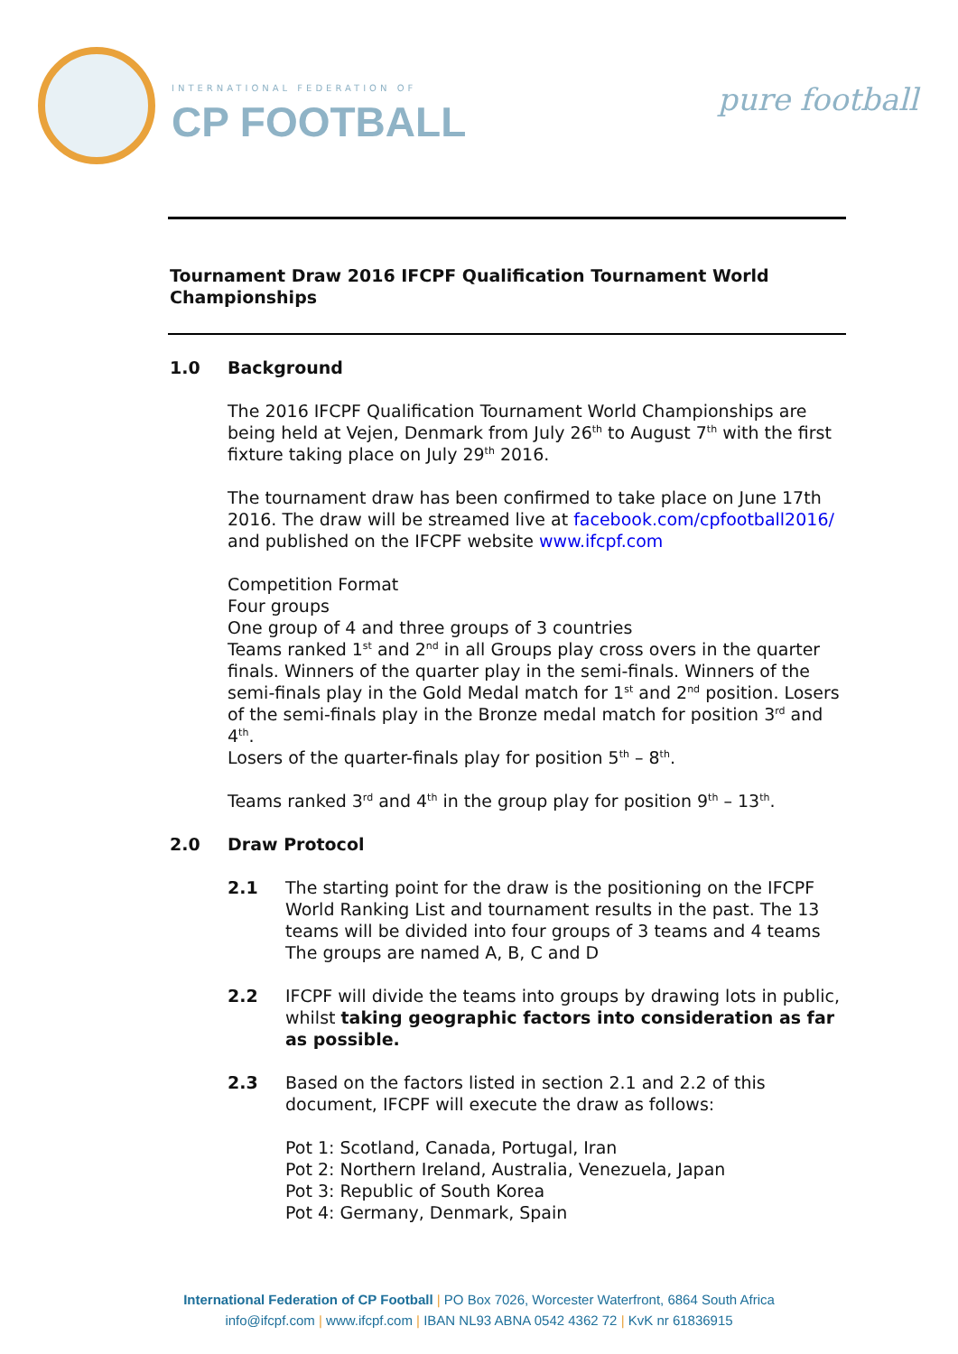INTERNATIONAL FEDERATION OF
CP FOOTBALL
pure football
Tournament Draw 2016 IFCPF Qualification Tournament World Championships
1.0 Background
The 2016 IFCPF Qualification Tournament World Championships are being held at Vejen, Denmark from July 26<sup>th</sup> to August 7<sup>th</sup> with the first fixture taking place on July 29<sup>th</sup> 2016.
The tournament draw has been confirmed to take place on June 17th 2016. The draw will be streamed live at facebook.com/cpfootball2016/ and published on the IFCPF website www.ifcpf.com
Competition Format
Four groups
One group of 4 and three groups of 3 countries
Teams ranked 1<sup>st</sup> and 2<sup>nd</sup> in all Groups play cross overs in the quarter finals. Winners of the quarter play in the semi-finals. Winners of the semi-finals play in the Gold Medal match for 1<sup>st</sup> and 2<sup>nd</sup> position. Losers of the semi-finals play in the Bronze medal match for position 3<sup>rd</sup> and 4<sup>th</sup>.
Losers of the quarter-finals play for position 5<sup>th</sup> – 8<sup>th</sup>.
Teams ranked 3<sup>rd</sup> and 4<sup>th</sup> in the group play for position 9<sup>th</sup> – 13<sup>th</sup>.
2.0 Draw Protocol
2.1 The starting point for the draw is the positioning on the IFCPF World Ranking List and tournament results in the past. The 13 teams will be divided into four groups of 3 teams and 4 teams The groups are named A, B, C and D
2.2 IFCPF will divide the teams into groups by drawing lots in public, whilst taking geographic factors into consideration as far as possible.
2.3 Based on the factors listed in section 2.1 and 2.2 of this document, IFCPF will execute the draw as follows:
Pot 1: Scotland, Canada, Portugal, Iran
Pot 2: Northern Ireland, Australia, Venezuela, Japan
Pot 3: Republic of South Korea
Pot 4: Germany, Denmark, Spain
International Federation of CP Football | PO Box 7026, Worcester Waterfront, 6864 South Africa
info@ifcpf.com | www.ifcpf.com | IBAN NL93 ABNA 0542 4362 72 | KvK nr 61836915